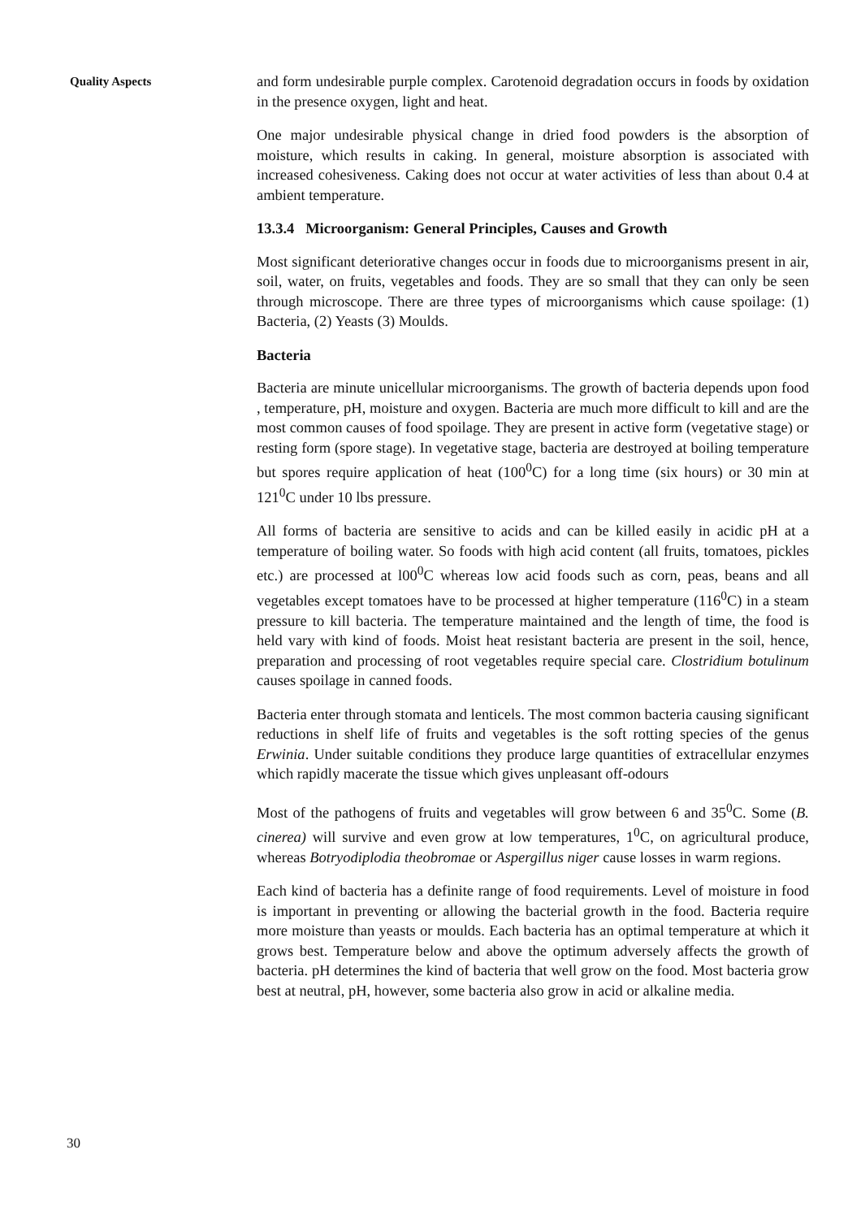Quality Aspects
and form undesirable purple complex. Carotenoid degradation occurs in foods by oxidation in the presence oxygen, light and heat.
One major undesirable physical change in dried food powders is the absorption of moisture, which results in caking. In general, moisture absorption is associated with increased cohesiveness. Caking does not occur at water activities of less than about 0.4 at ambient temperature.
13.3.4 Microorganism: General Principles, Causes and Growth
Most significant deteriorative changes occur in foods due to microorganisms present in air, soil, water, on fruits, vegetables and foods. They are so small that they can only be seen through microscope. There are three types of microorganisms which cause spoilage: (1) Bacteria, (2) Yeasts (3) Moulds.
Bacteria
Bacteria are minute unicellular microorganisms. The growth of bacteria depends upon food , temperature, pH, moisture and oxygen. Bacteria are much more difficult to kill and are the most common causes of food spoilage. They are present in active form (vegetative stage) or resting form (spore stage). In vegetative stage, bacteria are destroyed at boiling temperature but spores require application of heat (100<sup>0</sup>C) for a long time (six hours) or 30 min at 121<sup>0</sup>C under 10 lbs pressure.
All forms of bacteria are sensitive to acids and can be killed easily in acidic pH at a temperature of boiling water. So foods with high acid content (all fruits, tomatoes, pickles etc.) are processed at l00<sup>0</sup>C whereas low acid foods such as corn, peas, beans and all vegetables except tomatoes have to be processed at higher temperature (116<sup>0</sup>C) in a steam pressure to kill bacteria. The temperature maintained and the length of time, the food is held vary with kind of foods. Moist heat resistant bacteria are present in the soil, hence, preparation and processing of root vegetables require special care. Clostridium botulinum causes spoilage in canned foods.
Bacteria enter through stomata and lenticels. The most common bacteria causing significant reductions in shelf life of fruits and vegetables is the soft rotting species of the genus Erwinia. Under suitable conditions they produce large quantities of extracellular enzymes which rapidly macerate the tissue which gives unpleasant off-odours
Most of the pathogens of fruits and vegetables will grow between 6 and 35<sup>0</sup>C. Some (B. cinerea) will survive and even grow at low temperatures, 1<sup>0</sup>C, on agricultural produce, whereas Botryodiplodia theobromae or Aspergillus niger cause losses in warm regions.
Each kind of bacteria has a definite range of food requirements. Level of moisture in food is important in preventing or allowing the bacterial growth in the food. Bacteria require more moisture than yeasts or moulds. Each bacteria has an optimal temperature at which it grows best. Temperature below and above the optimum adversely affects the growth of bacteria. pH determines the kind of bacteria that well grow on the food. Most bacteria grow best at neutral, pH, however, some bacteria also grow in acid or alkaline media.
30